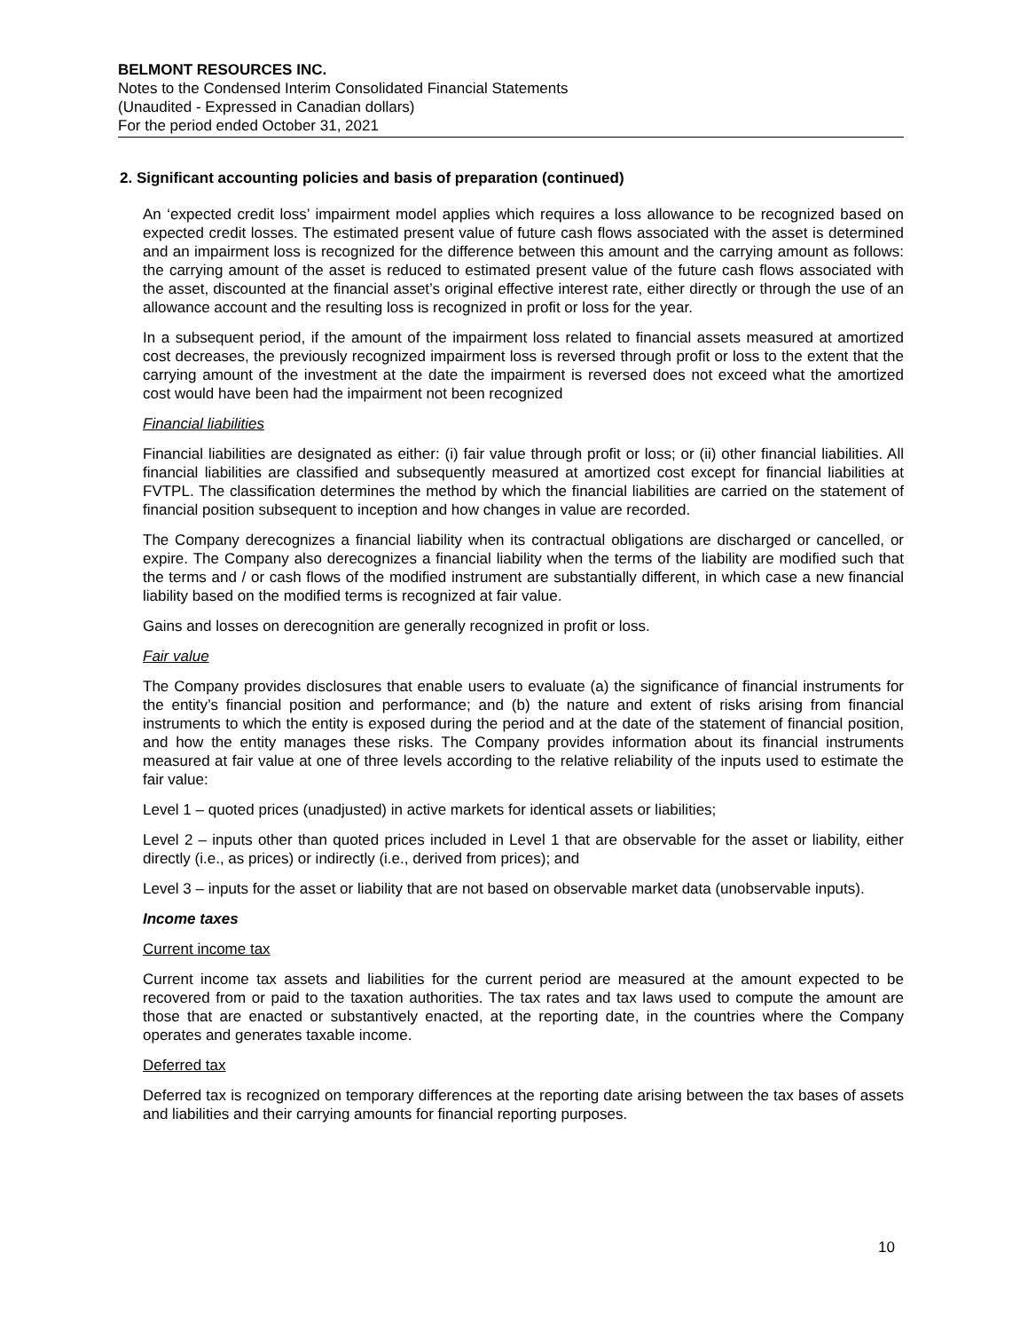BELMONT RESOURCES INC.
Notes to the Condensed Interim Consolidated Financial Statements
(Unaudited - Expressed in Canadian dollars)
For the period ended October 31, 2021
2. Significant accounting policies and basis of preparation (continued)
An ‘expected credit loss’ impairment model applies which requires a loss allowance to be recognized based on expected credit losses. The estimated present value of future cash flows associated with the asset is determined and an impairment loss is recognized for the difference between this amount and the carrying amount as follows: the carrying amount of the asset is reduced to estimated present value of the future cash flows associated with the asset, discounted at the financial asset’s original effective interest rate, either directly or through the use of an allowance account and the resulting loss is recognized in profit or loss for the year.
In a subsequent period, if the amount of the impairment loss related to financial assets measured at amortized cost decreases, the previously recognized impairment loss is reversed through profit or loss to the extent that the carrying amount of the investment at the date the impairment is reversed does not exceed what the amortized cost would have been had the impairment not been recognized
Financial liabilities
Financial liabilities are designated as either: (i) fair value through profit or loss; or (ii) other financial liabilities. All financial liabilities are classified and subsequently measured at amortized cost except for financial liabilities at FVTPL. The classification determines the method by which the financial liabilities are carried on the statement of financial position subsequent to inception and how changes in value are recorded.
The Company derecognizes a financial liability when its contractual obligations are discharged or cancelled, or expire. The Company also derecognizes a financial liability when the terms of the liability are modified such that the terms and / or cash flows of the modified instrument are substantially different, in which case a new financial liability based on the modified terms is recognized at fair value.
Gains and losses on derecognition are generally recognized in profit or loss.
Fair value
The Company provides disclosures that enable users to evaluate (a) the significance of financial instruments for the entity’s financial position and performance; and (b) the nature and extent of risks arising from financial instruments to which the entity is exposed during the period and at the date of the statement of financial position, and how the entity manages these risks. The Company provides information about its financial instruments measured at fair value at one of three levels according to the relative reliability of the inputs used to estimate the fair value:
Level 1 – quoted prices (unadjusted) in active markets for identical assets or liabilities;
Level 2 – inputs other than quoted prices included in Level 1 that are observable for the asset or liability, either directly (i.e., as prices) or indirectly (i.e., derived from prices); and
Level 3 – inputs for the asset or liability that are not based on observable market data (unobservable inputs).
Income taxes
Current income tax
Current income tax assets and liabilities for the current period are measured at the amount expected to be recovered from or paid to the taxation authorities. The tax rates and tax laws used to compute the amount are those that are enacted or substantively enacted, at the reporting date, in the countries where the Company operates and generates taxable income.
Deferred tax
Deferred tax is recognized on temporary differences at the reporting date arising between the tax bases of assets and liabilities and their carrying amounts for financial reporting purposes.
10